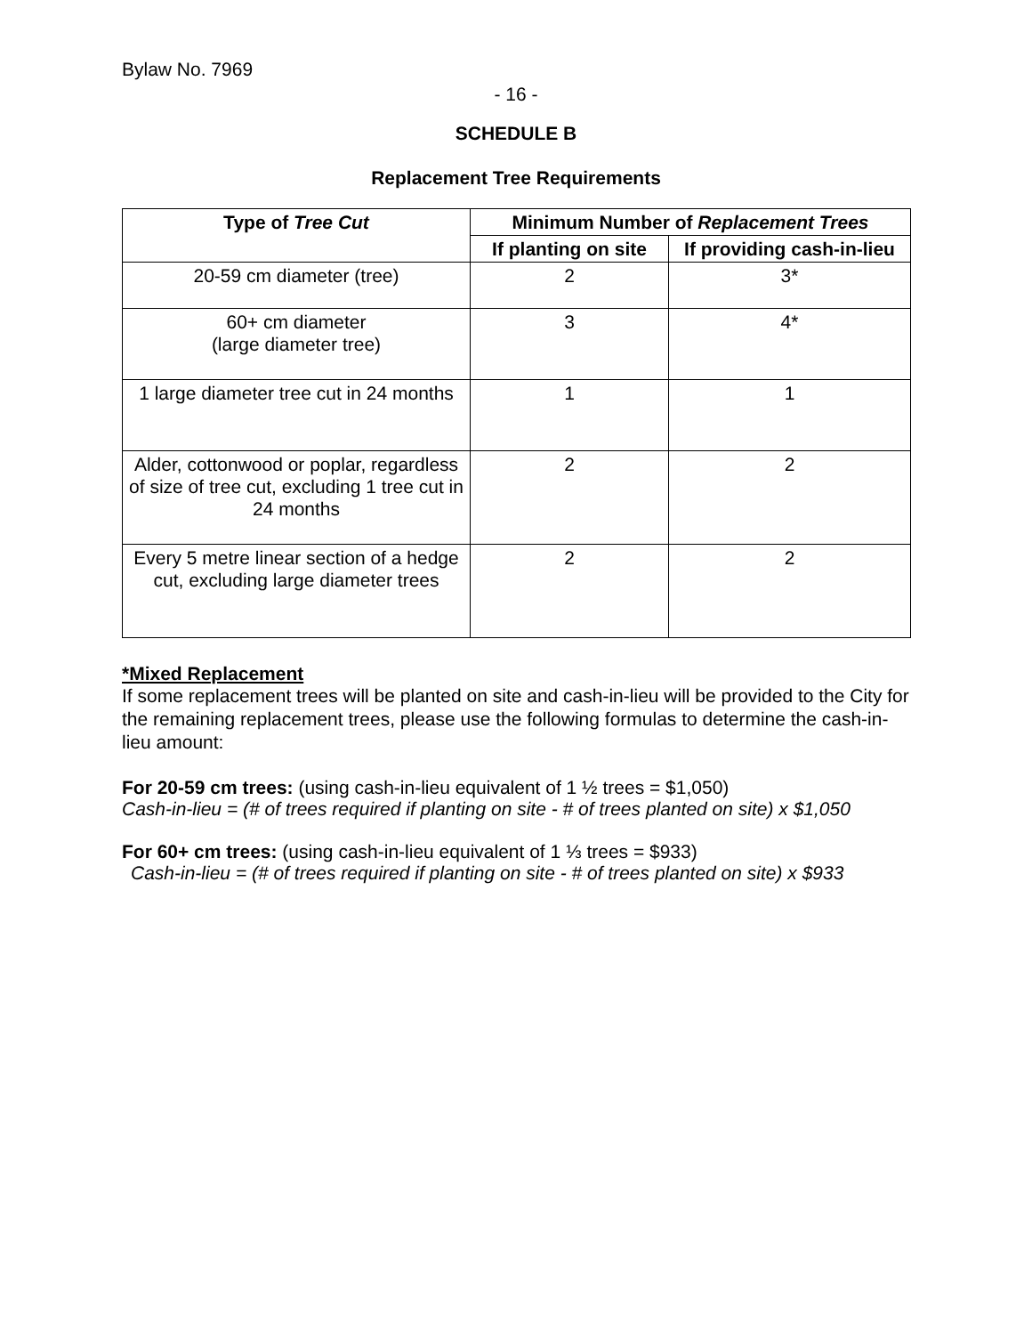Bylaw No. 7969
- 16 -
SCHEDULE B
Replacement Tree Requirements
| Type of Tree Cut | Minimum Number of Replacement Trees | |
| --- | --- | --- |
| | If planting on site | If providing cash-in-lieu |
| 20-59 cm diameter (tree) | 2 | 3* |
| 60+ cm diameter (large diameter tree) | 3 | 4* |
| 1 large diameter tree cut in 24 months | 1 | 1 |
| Alder, cottonwood or poplar, regardless of size of tree cut, excluding 1 tree cut in 24 months | 2 | 2 |
| Every 5 metre linear section of a hedge cut, excluding large diameter trees | 2 | 2 |
*Mixed Replacement
If some replacement trees will be planted on site and cash-in-lieu will be provided to the City for the remaining replacement trees, please use the following formulas to determine the cash-in-lieu amount:
For 20-59 cm trees: (using cash-in-lieu equivalent of 1 ½ trees = $1,050)
Cash-in-lieu = (# of trees required if planting on site - # of trees planted on site) x $1,050
For 60+ cm trees: (using cash-in-lieu equivalent of 1 ⅓ trees = $933)
Cash-in-lieu = (# of trees required if planting on site - # of trees planted on site) x $933